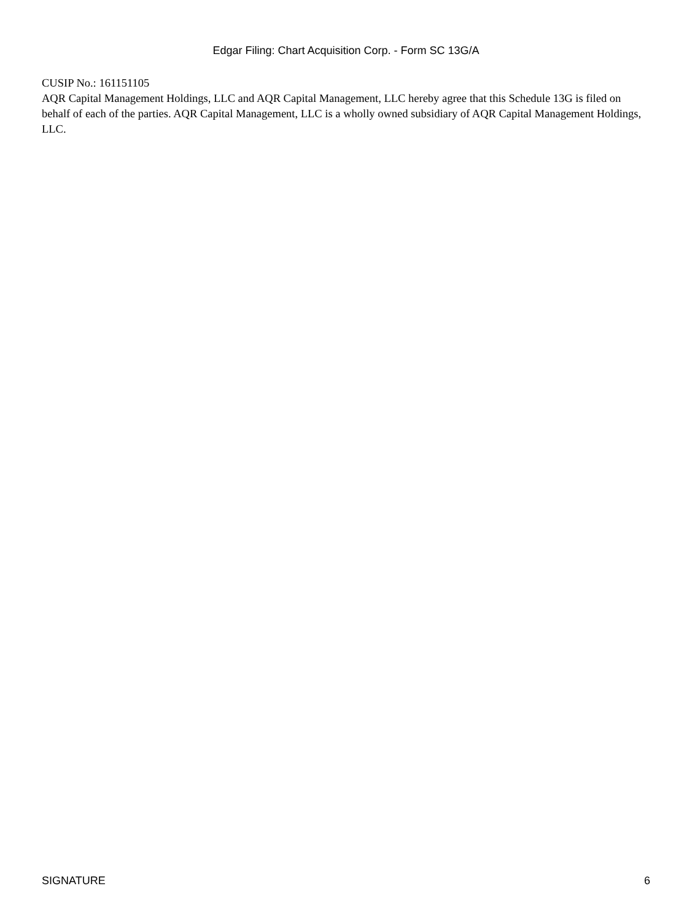Edgar Filing: Chart Acquisition Corp. - Form SC 13G/A
CUSIP No.: 161151105
AQR Capital Management Holdings, LLC and AQR Capital Management, LLC hereby agree that this Schedule 13G is filed on behalf of each of the parties. AQR Capital Management, LLC is a wholly owned subsidiary of AQR Capital Management Holdings, LLC.
SIGNATURE 6